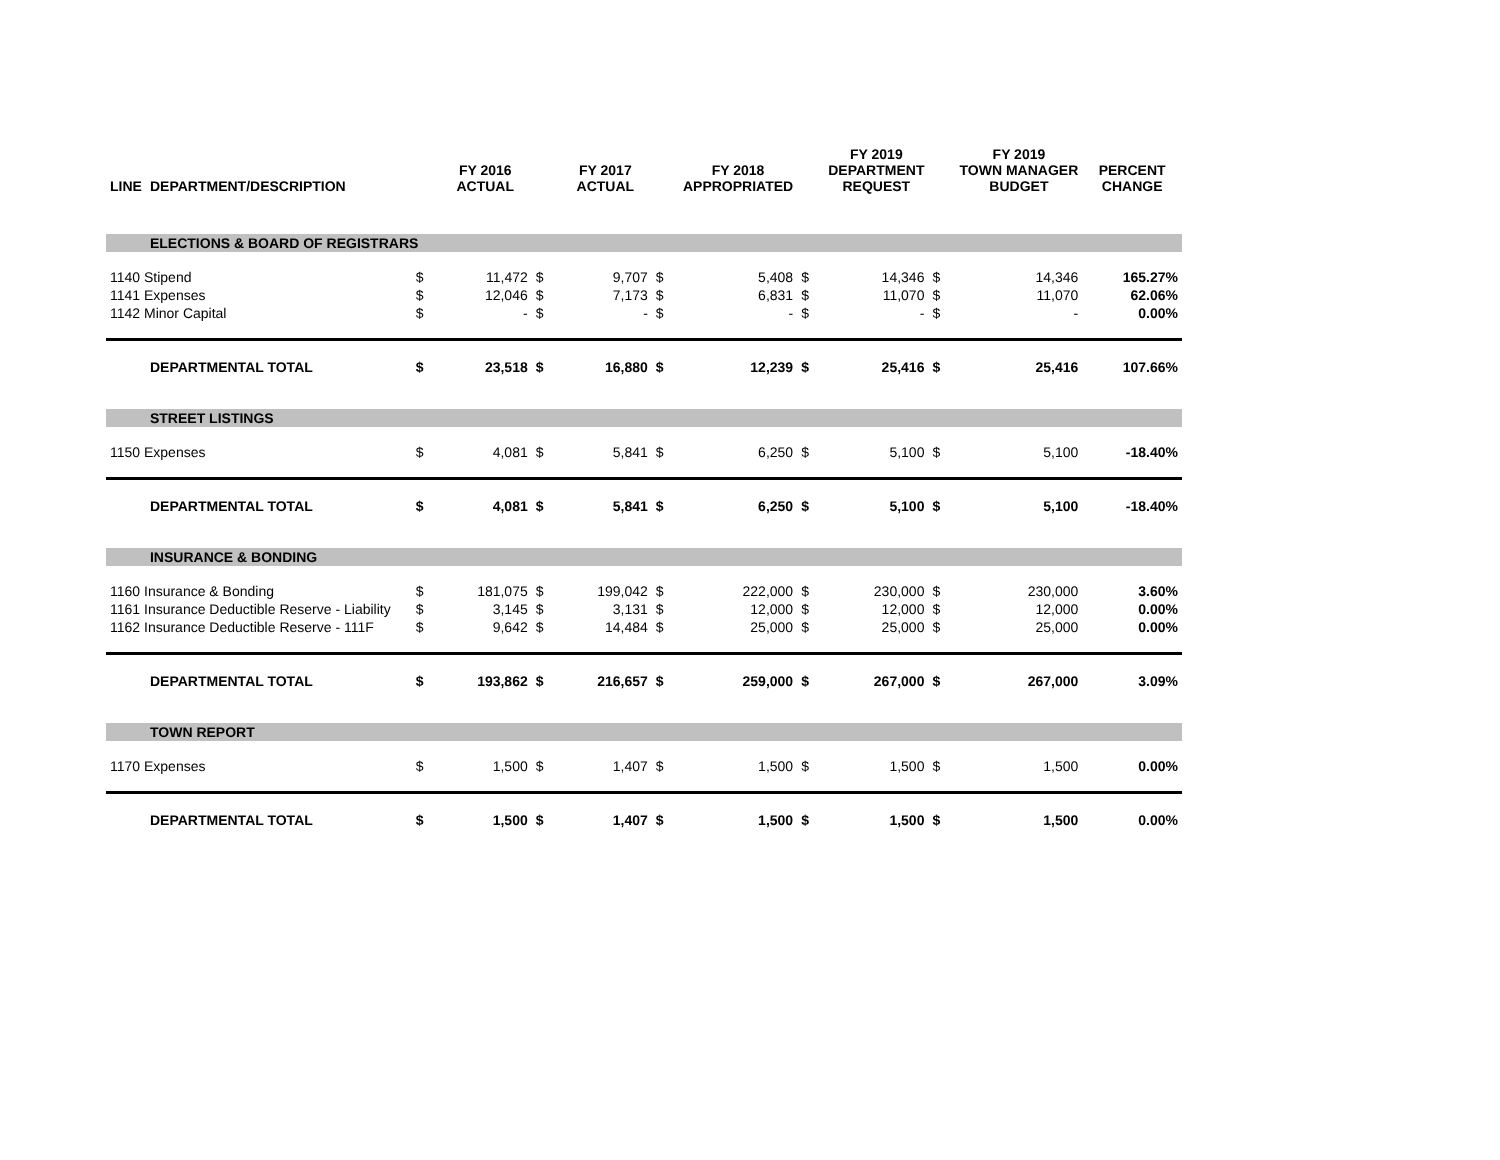| LINE | DEPARTMENT/DESCRIPTION | | FY 2016 ACTUAL | | FY 2017 ACTUAL | | FY 2018 APPROPRIATED | | FY 2019 DEPARTMENT REQUEST | | FY 2019 TOWN MANAGER BUDGET | PERCENT CHANGE |
| --- | --- | --- | --- | --- | --- | --- | --- | --- | --- | --- | --- | --- |
| | ELECTIONS & BOARD OF REGISTRARS | | | | | | | | | | | |
| 1140 Stipend | | $ | 11,472 | $ | 9,707 | $ | 5,408 | $ | 14,346 | $ | 14,346 | 165.27% |
| 1141 Expenses | | $ | 12,046 | $ | 7,173 | $ | 6,831 | $ | 11,070 | $ | 11,070 | 62.06% |
| 1142 Minor Capital | | $ | - | $ | - | $ | - | $ | - | $ | - | 0.00% |
| | DEPARTMENTAL TOTAL | $ | 23,518 | $ | 16,880 | $ | 12,239 | $ | 25,416 | $ | 25,416 | 107.66% |
| | STREET LISTINGS | | | | | | | | | | | |
| 1150 Expenses | | $ | 4,081 | $ | 5,841 | $ | 6,250 | $ | 5,100 | $ | 5,100 | -18.40% |
| | DEPARTMENTAL TOTAL | $ | 4,081 | $ | 5,841 | $ | 6,250 | $ | 5,100 | $ | 5,100 | -18.40% |
| | INSURANCE & BONDING | | | | | | | | | | | |
| 1160 Insurance & Bonding | | $ | 181,075 | $ | 199,042 | $ | 222,000 | $ | 230,000 | $ | 230,000 | 3.60% |
| 1161 Insurance Deductible Reserve - Liability | | $ | 3,145 | $ | 3,131 | $ | 12,000 | $ | 12,000 | $ | 12,000 | 0.00% |
| 1162 Insurance Deductible Reserve - 111F | | $ | 9,642 | $ | 14,484 | $ | 25,000 | $ | 25,000 | $ | 25,000 | 0.00% |
| | DEPARTMENTAL TOTAL | $ | 193,862 | $ | 216,657 | $ | 259,000 | $ | 267,000 | $ | 267,000 | 3.09% |
| | TOWN REPORT | | | | | | | | | | | |
| 1170 Expenses | | $ | 1,500 | $ | 1,407 | $ | 1,500 | $ | 1,500 | $ | 1,500 | 0.00% |
| | DEPARTMENTAL TOTAL | $ | 1,500 | $ | 1,407 | $ | 1,500 | $ | 1,500 | $ | 1,500 | 0.00% |